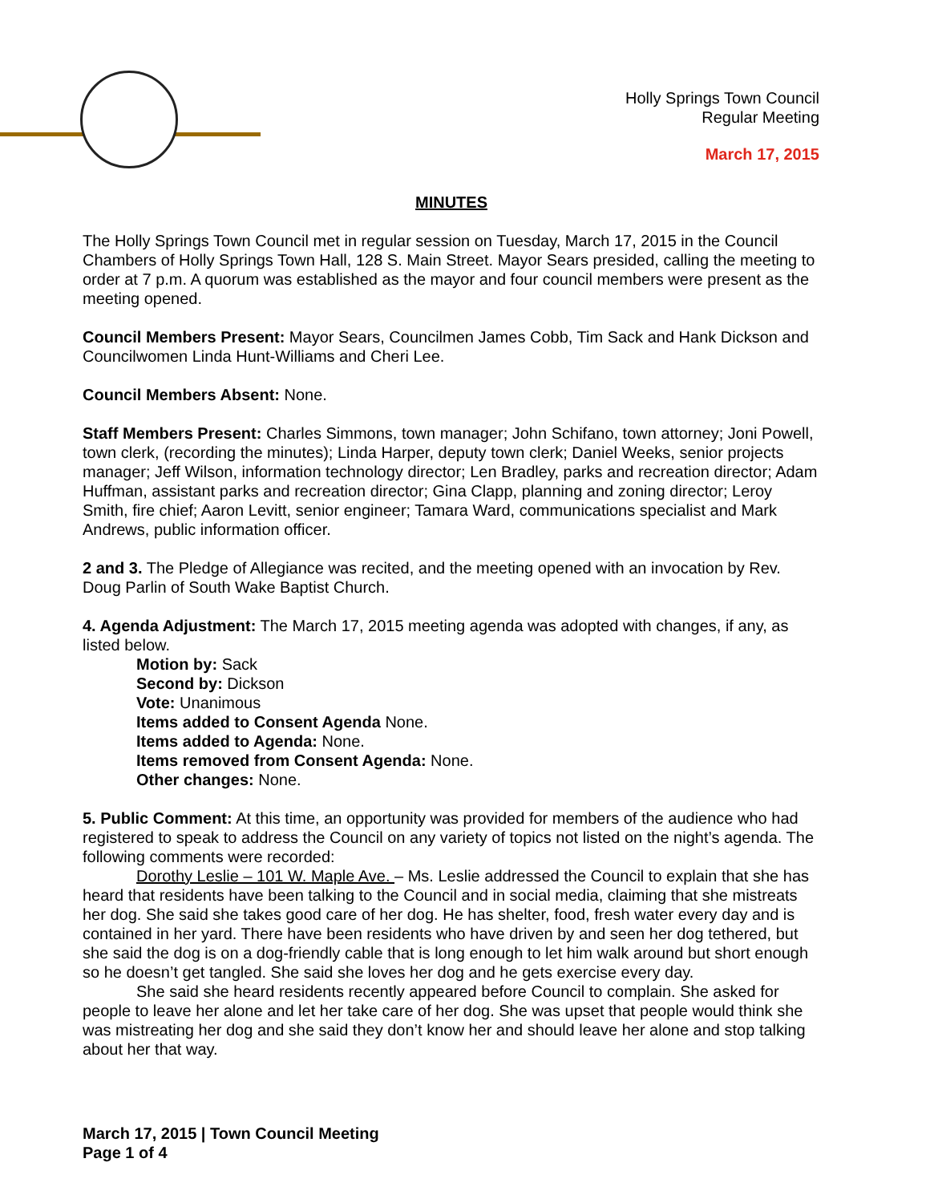Holly Springs Town Council
Regular Meeting
March 17, 2015
MINUTES
The Holly Springs Town Council met in regular session on Tuesday, March 17, 2015 in the Council Chambers of Holly Springs Town Hall, 128 S. Main Street. Mayor Sears presided, calling the meeting to order at 7 p.m. A quorum was established as the mayor and four council members were present as the meeting opened.
Council Members Present: Mayor Sears, Councilmen James Cobb, Tim Sack and Hank Dickson and Councilwomen Linda Hunt-Williams and Cheri Lee.
Council Members Absent: None.
Staff Members Present: Charles Simmons, town manager; John Schifano, town attorney; Joni Powell, town clerk, (recording the minutes); Linda Harper, deputy town clerk; Daniel Weeks, senior projects manager; Jeff Wilson, information technology director; Len Bradley, parks and recreation director; Adam Huffman, assistant parks and recreation director; Gina Clapp, planning and zoning director; Leroy Smith, fire chief; Aaron Levitt, senior engineer; Tamara Ward, communications specialist and Mark Andrews, public information officer.
2 and 3. The Pledge of Allegiance was recited, and the meeting opened with an invocation by Rev. Doug Parlin of South Wake Baptist Church.
4. Agenda Adjustment: The March 17, 2015 meeting agenda was adopted with changes, if any, as listed below.
Motion by: Sack
Second by: Dickson
Vote: Unanimous
Items added to Consent Agenda None.
Items added to Agenda: None.
Items removed from Consent Agenda: None.
Other changes: None.
5. Public Comment: At this time, an opportunity was provided for members of the audience who had registered to speak to address the Council on any variety of topics not listed on the night’s agenda. The following comments were recorded:
Dorothy Leslie – 101 W. Maple Ave. – Ms. Leslie addressed the Council to explain that she has heard that residents have been talking to the Council and in social media, claiming that she mistreats her dog. She said she takes good care of her dog. He has shelter, food, fresh water every day and is contained in her yard. There have been residents who have driven by and seen her dog tethered, but she said the dog is on a dog-friendly cable that is long enough to let him walk around but short enough so he doesn’t get tangled. She said she loves her dog and he gets exercise every day.
She said she heard residents recently appeared before Council to complain. She asked for people to leave her alone and let her take care of her dog. She was upset that people would think she was mistreating her dog and she said they don’t know her and should leave her alone and stop talking about her that way.
March 17, 2015 | Town Council Meeting
Page 1 of 4